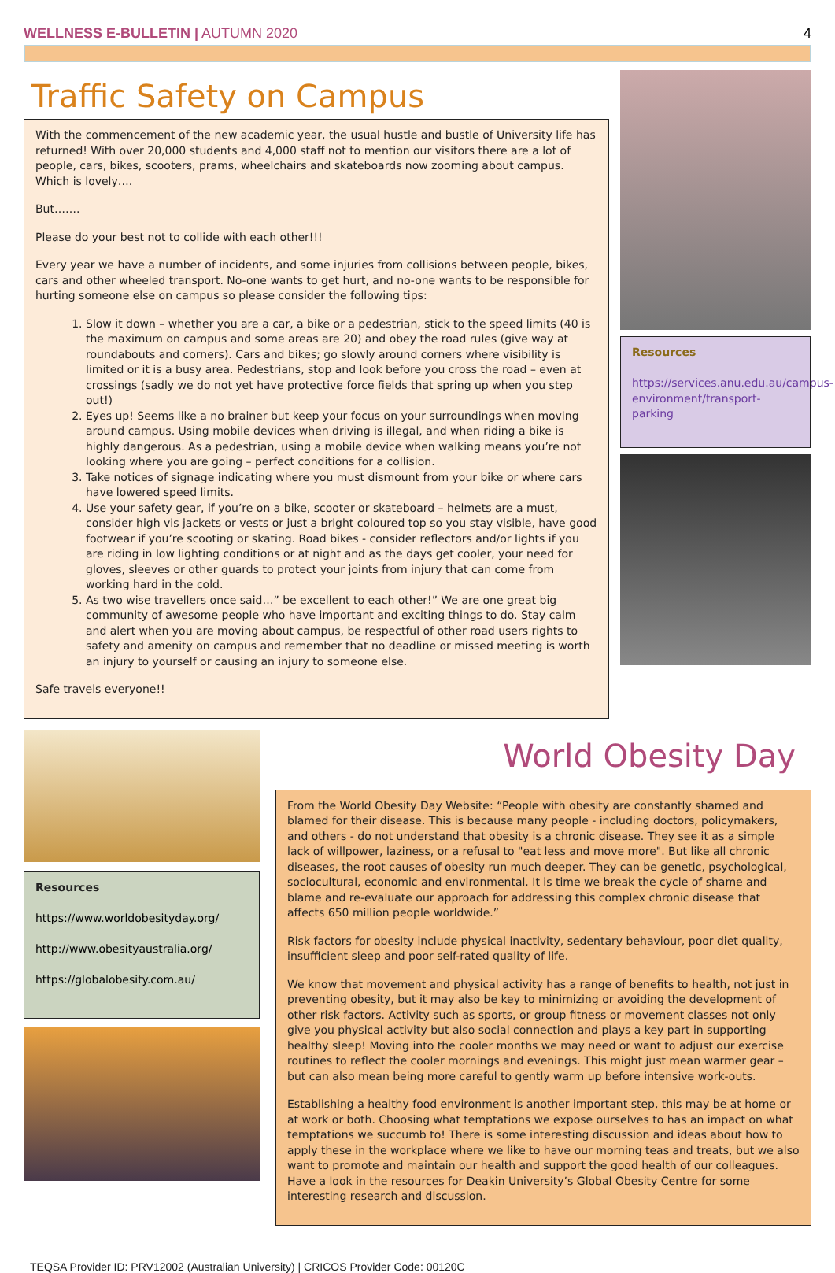WELLNESS E-BULLETIN | AUTUMN 2020
4
Traffic Safety on Campus
With the commencement of the new academic year, the usual hustle and bustle of University life has returned! With over 20,000 students and 4,000 staff not to mention our visitors there are a lot of people, cars, bikes, scooters, prams, wheelchairs and skateboards now zooming about campus. Which is lovely….
But…….
Please do your best not to collide with each other!!!
Every year we have a number of incidents, and some injuries from collisions between people, bikes, cars and other wheeled transport. No-one wants to get hurt, and no-one wants to be responsible for hurting someone else on campus so please consider the following tips:
1. Slow it down – whether you are a car, a bike or a pedestrian, stick to the speed limits (40 is the maximum on campus and some areas are 20) and obey the road rules (give way at roundabouts and corners). Cars and bikes; go slowly around corners where visibility is limited or it is a busy area. Pedestrians, stop and look before you cross the road – even at crossings (sadly we do not yet have protective force fields that spring up when you step out!)
2. Eyes up! Seems like a no brainer but keep your focus on your surroundings when moving around campus. Using mobile devices when driving is illegal, and when riding a bike is highly dangerous. As a pedestrian, using a mobile device when walking means you’re not looking where you are going – perfect conditions for a collision.
3. Take notices of signage indicating where you must dismount from your bike or where cars have lowered speed limits.
4. Use your safety gear, if you’re on a bike, scooter or skateboard – helmets are a must, consider high vis jackets or vests or just a bright coloured top so you stay visible, have good footwear if you’re scooting or skating. Road bikes - consider reflectors and/or lights if you are riding in low lighting conditions or at night and as the days get cooler, your need for gloves, sleeves or other guards to protect your joints from injury that can come from working hard in the cold.
5. As two wise travellers once said…” be excellent to each other!” We are one great big community of awesome people who have important and exciting things to do. Stay calm and alert when you are moving about campus, be respectful of other road users rights to safety and amenity on campus and remember that no deadline or missed meeting is worth an injury to yourself or causing an injury to someone else.
Safe travels everyone!!
Resources
https://services.anu.edu.au/campus-environment/transport-parking
Resources
https://www.worldobesityday.org/
http://www.obesityaustralia.org/
https://globalobesity.com.au/
World Obesity Day
From the World Obesity Day Website: “People with obesity are constantly shamed and blamed for their disease. This is because many people - including doctors, policymakers, and others - do not understand that obesity is a chronic disease. They see it as a simple lack of willpower, laziness, or a refusal to "eat less and move more". But like all chronic diseases, the root causes of obesity run much deeper. They can be genetic, psychological, sociocultural, economic and environmental. It is time we break the cycle of shame and blame and re-evaluate our approach for addressing this complex chronic disease that affects 650 million people worldwide.”
Risk factors for obesity include physical inactivity, sedentary behaviour, poor diet quality, insufficient sleep and poor self-rated quality of life.
We know that movement and physical activity has a range of benefits to health, not just in preventing obesity, but it may also be key to minimizing or avoiding the development of other risk factors. Activity such as sports, or group fitness or movement classes not only give you physical activity but also social connection and plays a key part in supporting healthy sleep! Moving into the cooler months we may need or want to adjust our exercise routines to reflect the cooler mornings and evenings. This might just mean warmer gear – but can also mean being more careful to gently warm up before intensive work-outs.
Establishing a healthy food environment is another important step, this may be at home or at work or both. Choosing what temptations we expose ourselves to has an impact on what temptations we succumb to! There is some interesting discussion and ideas about how to apply these in the workplace where we like to have our morning teas and treats, but we also want to promote and maintain our health and support the good health of our colleagues. Have a look in the resources for Deakin University’s Global Obesity Centre for some interesting research and discussion.
TEQSA Provider ID: PRV12002 (Australian University) | CRICOS Provider Code: 00120C